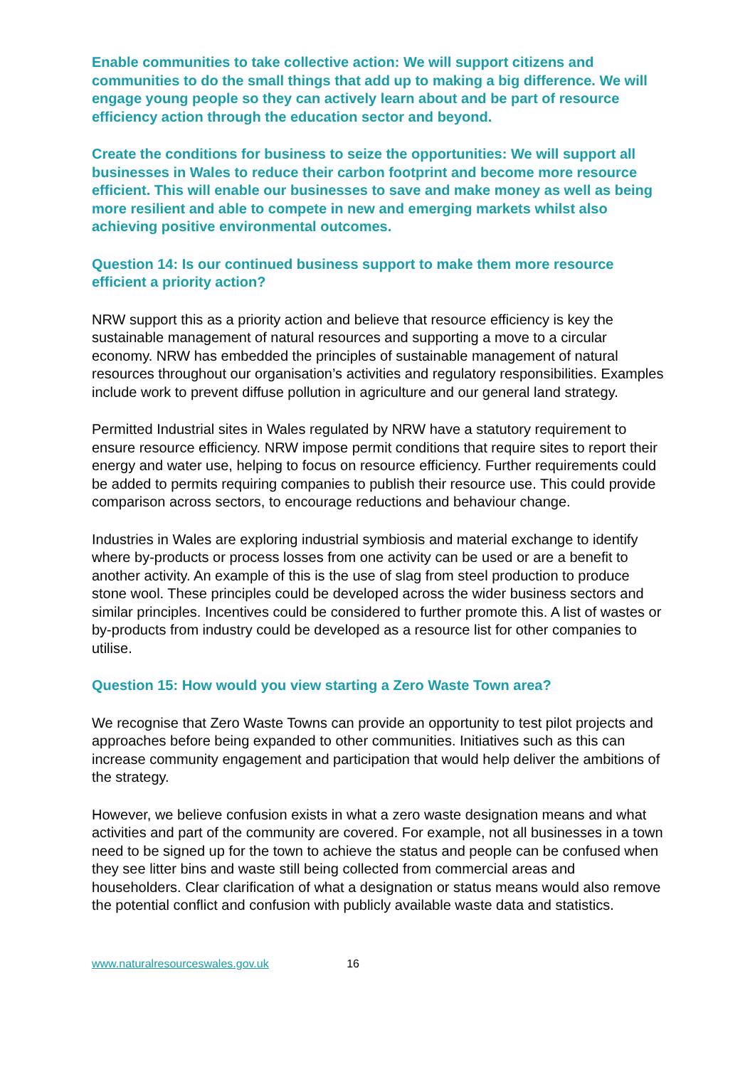Enable communities to take collective action: We will support citizens and communities to do the small things that add up to making a big difference. We will engage young people so they can actively learn about and be part of resource efficiency action through the education sector and beyond.
Create the conditions for business to seize the opportunities: We will support all businesses in Wales to reduce their carbon footprint and become more resource efficient. This will enable our businesses to save and make money as well as being more resilient and able to compete in new and emerging markets whilst also achieving positive environmental outcomes.
Question 14: Is our continued business support to make them more resource efficient a priority action?
NRW support this as a priority action and believe that resource efficiency is key the sustainable management of natural resources and supporting a move to a circular economy. NRW has embedded the principles of sustainable management of natural resources throughout our organisation’s activities and regulatory responsibilities. Examples include work to prevent diffuse pollution in agriculture and our general land strategy.
Permitted Industrial sites in Wales regulated by NRW have a statutory requirement to ensure resource efficiency. NRW impose permit conditions that require sites to report their energy and water use, helping to focus on resource efficiency. Further requirements could be added to permits requiring companies to publish their resource use. This could provide comparison across sectors, to encourage reductions and behaviour change.
Industries in Wales are exploring industrial symbiosis and material exchange to identify where by-products or process losses from one activity can be used or are a benefit to another activity. An example of this is the use of slag from steel production to produce stone wool. These principles could be developed across the wider business sectors and similar principles. Incentives could be considered to further promote this. A list of wastes or by-products from industry could be developed as a resource list for other companies to utilise.
Question 15: How would you view starting a Zero Waste Town area?
We recognise that Zero Waste Towns can provide an opportunity to test pilot projects and approaches before being expanded to other communities. Initiatives such as this can increase community engagement and participation that would help deliver the ambitions of the strategy.
However, we believe confusion exists in what a zero waste designation means and what activities and part of the community are covered. For example, not all businesses in a town need to be signed up for the town to achieve the status and people can be confused when they see litter bins and waste still being collected from commercial areas and householders. Clear clarification of what a designation or status means would also remove the potential conflict and confusion with publicly available waste data and statistics.
www.naturalresourceswales.gov.uk 16